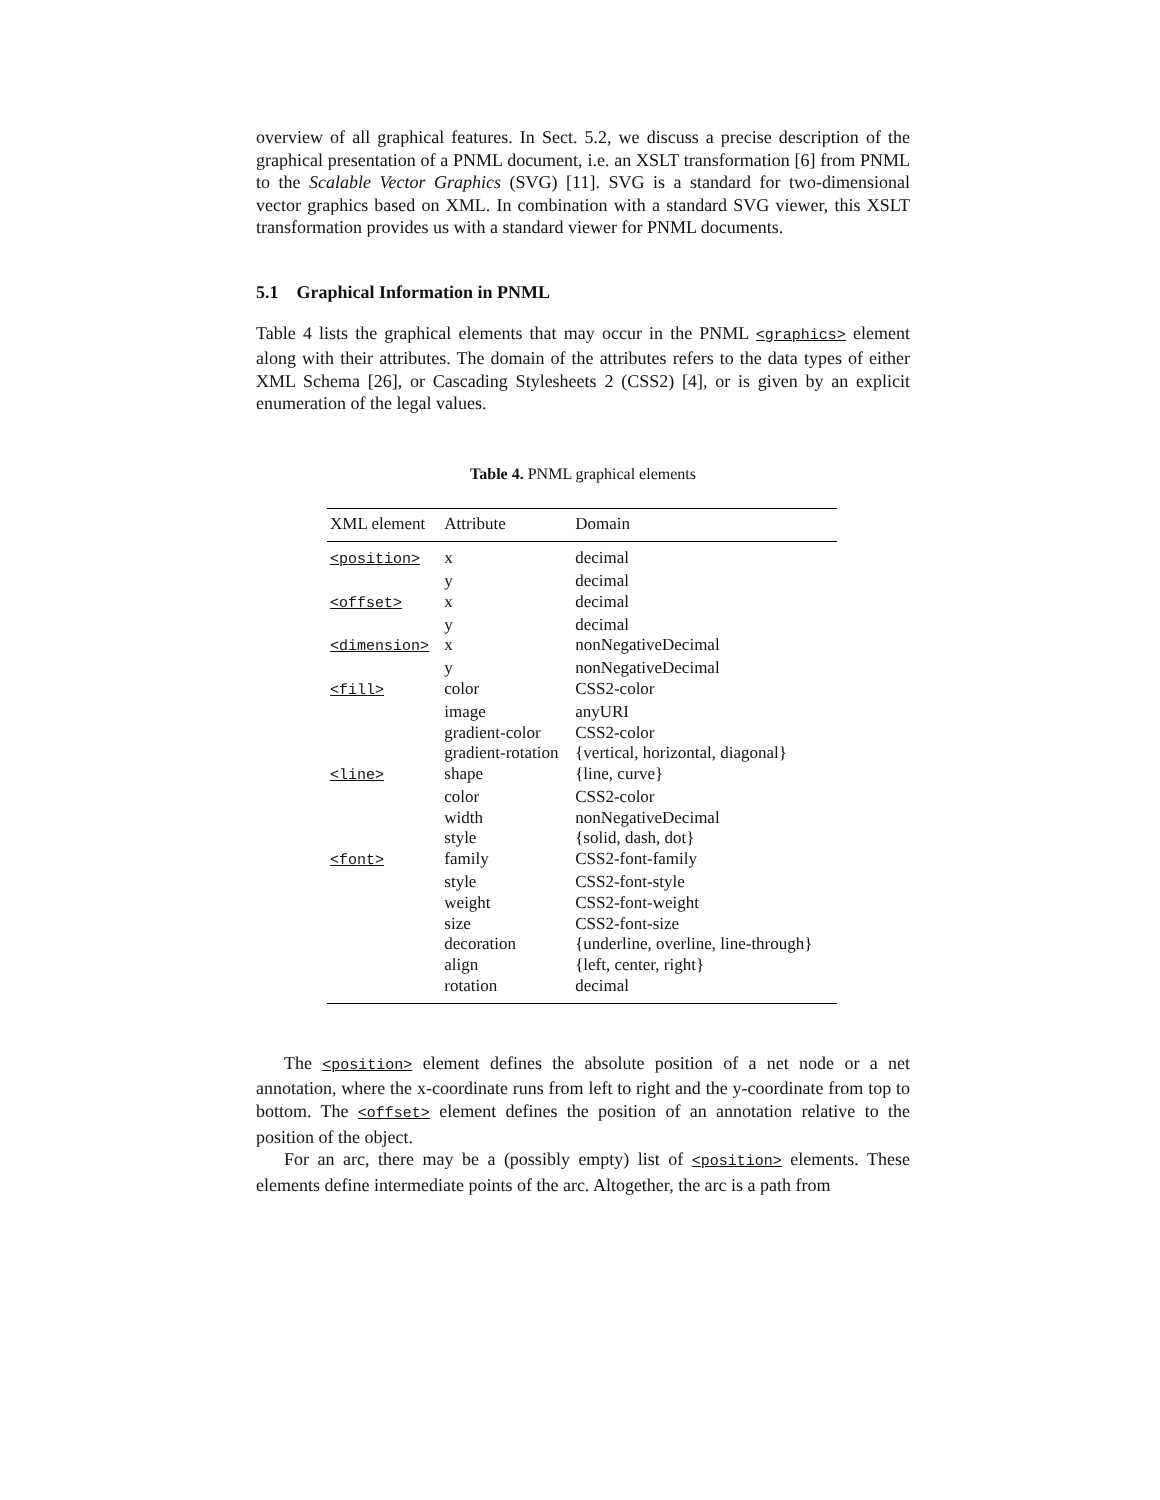overview of all graphical features. In Sect. 5.2, we discuss a precise description of the graphical presentation of a PNML document, i.e. an XSLT transformation [6] from PNML to the Scalable Vector Graphics (SVG) [11]. SVG is a standard for two-dimensional vector graphics based on XML. In combination with a standard SVG viewer, this XSLT transformation provides us with a standard viewer for PNML documents.
5.1 Graphical Information in PNML
Table 4 lists the graphical elements that may occur in the PNML <graphics> element along with their attributes. The domain of the attributes refers to the data types of either XML Schema [26], or Cascading Stylesheets 2 (CSS2) [4], or is given by an explicit enumeration of the legal values.
Table 4. PNML graphical elements
| XML element | Attribute | Domain |
| --- | --- | --- |
| <position> | x | decimal |
| | y | decimal |
| <offset> | x | decimal |
| | y | decimal |
| <dimension> | x | nonNegativeDecimal |
| | y | nonNegativeDecimal |
| <fill> | color | CSS2-color |
| | image | anyURI |
| | gradient-color | CSS2-color |
| | gradient-rotation | {vertical, horizontal, diagonal} |
| <line> | shape | {line, curve} |
| | color | CSS2-color |
| | width | nonNegativeDecimal |
| | style | {solid, dash, dot} |
| <font> | family | CSS2-font-family |
| | style | CSS2-font-style |
| | weight | CSS2-font-weight |
| | size | CSS2-font-size |
| | decoration | {underline, overline, line-through} |
| | align | {left, center, right} |
| | rotation | decimal |
The <position> element defines the absolute position of a net node or a net annotation, where the x-coordinate runs from left to right and the y-coordinate from top to bottom. The <offset> element defines the position of an annotation relative to the position of the object.
For an arc, there may be a (possibly empty) list of <position> elements. These elements define intermediate points of the arc. Altogether, the arc is a path from